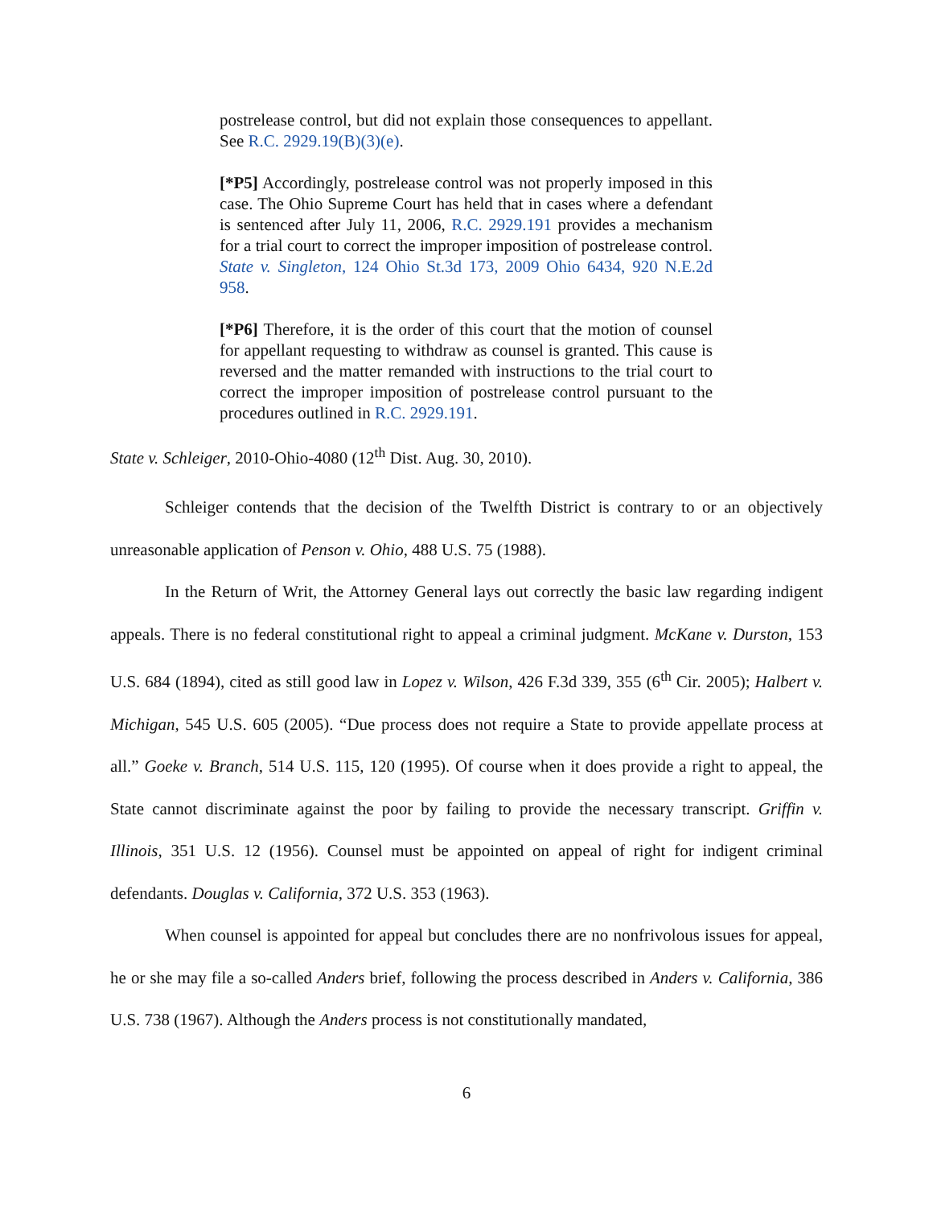postrelease control, but did not explain those consequences to appellant. See R.C. 2929.19(B)(3)(e).
[*P5] Accordingly, postrelease control was not properly imposed in this case. The Ohio Supreme Court has held that in cases where a defendant is sentenced after July 11, 2006, R.C. 2929.191 provides a mechanism for a trial court to correct the improper imposition of postrelease control. State v. Singleton, 124 Ohio St.3d 173, 2009 Ohio 6434, 920 N.E.2d 958.
[*P6] Therefore, it is the order of this court that the motion of counsel for appellant requesting to withdraw as counsel is granted. This cause is reversed and the matter remanded with instructions to the trial court to correct the improper imposition of postrelease control pursuant to the procedures outlined in R.C. 2929.191.
State v. Schleiger, 2010-Ohio-4080 (12<sup>th</sup> Dist. Aug. 30, 2010).
Schleiger contends that the decision of the Twelfth District is contrary to or an objectively unreasonable application of Penson v. Ohio, 488 U.S. 75 (1988).
In the Return of Writ, the Attorney General lays out correctly the basic law regarding indigent appeals. There is no federal constitutional right to appeal a criminal judgment. McKane v. Durston, 153 U.S. 684 (1894), cited as still good law in Lopez v. Wilson, 426 F.3d 339, 355 (6<sup>th</sup> Cir. 2005); Halbert v. Michigan, 545 U.S. 605 (2005). “Due process does not require a State to provide appellate process at all.” Goeke v. Branch, 514 U.S. 115, 120 (1995). Of course when it does provide a right to appeal, the State cannot discriminate against the poor by failing to provide the necessary transcript. Griffin v. Illinois, 351 U.S. 12 (1956). Counsel must be appointed on appeal of right for indigent criminal defendants. Douglas v. California, 372 U.S. 353 (1963).
When counsel is appointed for appeal but concludes there are no nonfrivolous issues for appeal, he or she may file a so-called Anders brief, following the process described in Anders v. California, 386 U.S. 738 (1967). Although the Anders process is not constitutionally mandated,
6